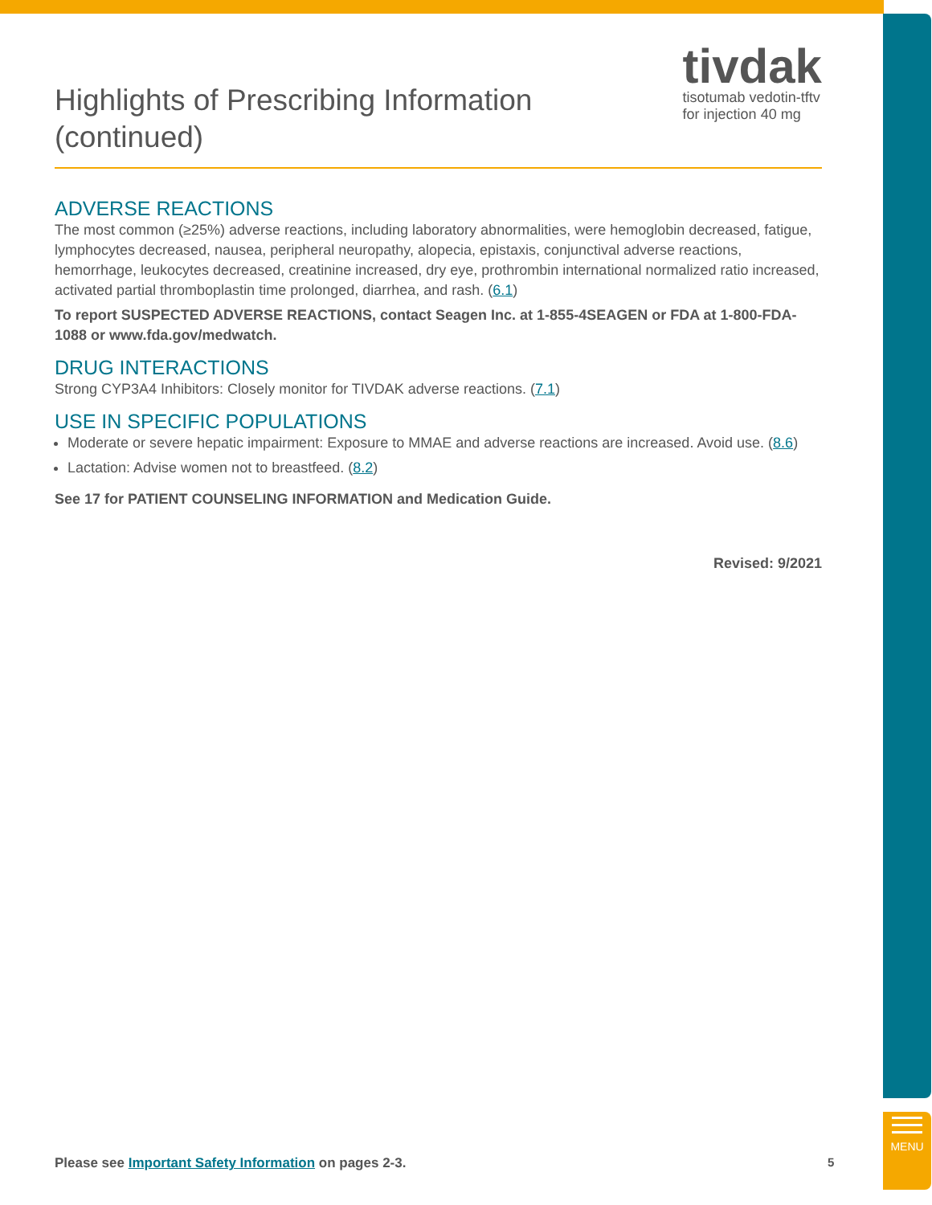MENU
tivdak
tisotumab vedotin-tftv
for injection 40 mg
Highlights of Prescribing Information
(continued)
ADVERSE REACTIONS
The most common (≥25%) adverse reactions, including laboratory abnormalities, were hemoglobin decreased, fatigue, lymphocytes decreased, nausea, peripheral neuropathy, alopecia, epistaxis, conjunctival adverse reactions, hemorrhage, leukocytes decreased, creatinine increased, dry eye, prothrombin international normalized ratio increased, activated partial thromboplastin time prolonged, diarrhea, and rash. (6.1)
To report SUSPECTED ADVERSE REACTIONS, contact Seagen Inc. at 1-855-4SEAGEN or FDA at 1-800-FDA-1088 or www.fda.gov/medwatch.
DRUG INTERACTIONS
Strong CYP3A4 Inhibitors: Closely monitor for TIVDAK adverse reactions. (7.1)
USE IN SPECIFIC POPULATIONS
Moderate or severe hepatic impairment: Exposure to MMAE and adverse reactions are increased. Avoid use. (8.6)
Lactation: Advise women not to breastfeed. (8.2)
See 17 for PATIENT COUNSELING INFORMATION and Medication Guide.
Revised: 9/2021
Please see Important Safety Information on pages 2-3.
5